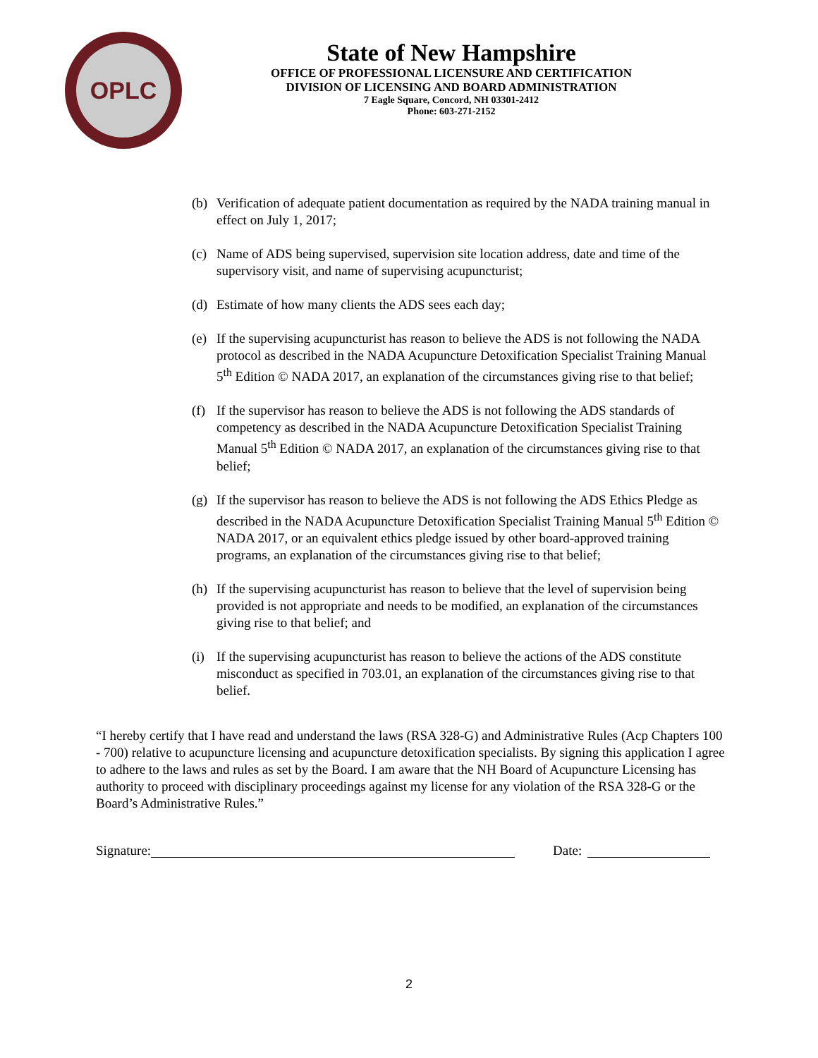OPLC
State of New Hampshire
OFFICE OF PROFESSIONAL LICENSURE AND CERTIFICATION
DIVISION OF LICENSING AND BOARD ADMINISTRATION
7 Eagle Square, Concord, NH 03301-2412
Phone: 603-271-2152
(b) Verification of adequate patient documentation as required by the NADA training manual in effect on July 1, 2017;
(c) Name of ADS being supervised, supervision site location address, date and time of the supervisory visit, and name of supervising acupuncturist;
(d) Estimate of how many clients the ADS sees each day;
(e) If the supervising acupuncturist has reason to believe the ADS is not following the NADA protocol as described in the NADA Acupuncture Detoxification Specialist Training Manual 5<sup>th</sup> Edition © NADA 2017, an explanation of the circumstances giving rise to that belief;
(f) If the supervisor has reason to believe the ADS is not following the ADS standards of competency as described in the NADA Acupuncture Detoxification Specialist Training Manual 5<sup>th</sup> Edition © NADA 2017, an explanation of the circumstances giving rise to that belief;
(g) If the supervisor has reason to believe the ADS is not following the ADS Ethics Pledge as described in the NADA Acupuncture Detoxification Specialist Training Manual 5<sup>th</sup> Edition © NADA 2017, or an equivalent ethics pledge issued by other board-approved training programs, an explanation of the circumstances giving rise to that belief;
(h) If the supervising acupuncturist has reason to believe that the level of supervision being provided is not appropriate and needs to be modified, an explanation of the circumstances giving rise to that belief; and
(i) If the supervising acupuncturist has reason to believe the actions of the ADS constitute misconduct as specified in 703.01, an explanation of the circumstances giving rise to that belief.
“I hereby certify that I have read and understand the laws (RSA 328-G) and Administrative Rules (Acp Chapters 100 - 700) relative to acupuncture licensing and acupuncture detoxification specialists. By signing this application I agree to adhere to the laws and rules as set by the Board. I am aware that the NH Board of Acupuncture Licensing has authority to proceed with disciplinary proceedings against my license for any violation of the RSA 328-G or the Board’s Administrative Rules.”
Signature: Date:
2